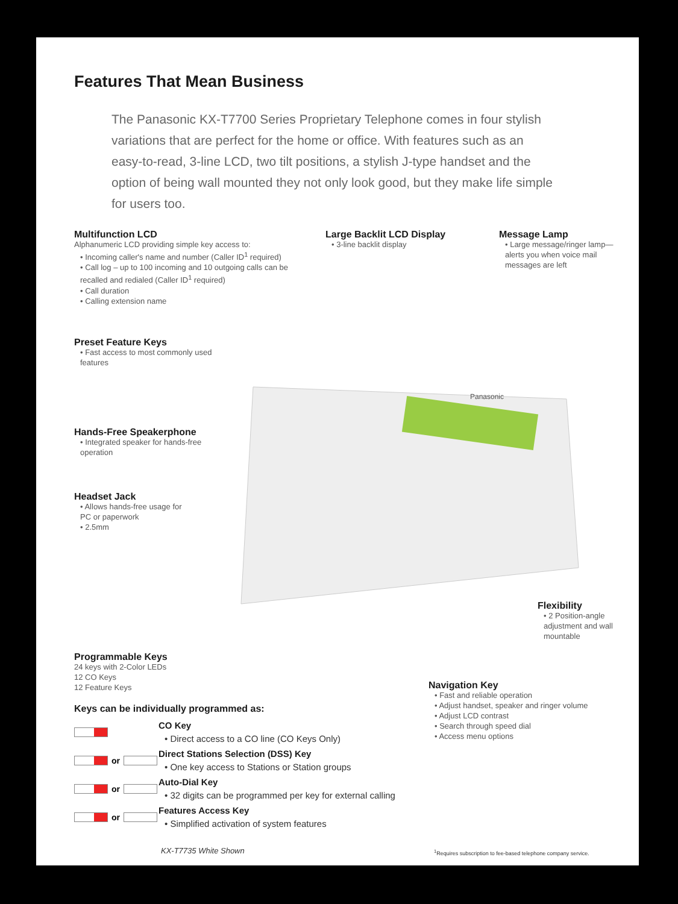Features That Mean Business
The Panasonic KX-T7700 Series Proprietary Telephone comes in four stylish variations that are perfect for the home or office. With features such as an easy-to-read, 3-line LCD, two tilt positions, a stylish J-type handset and the option of being wall mounted they not only look good, but they make life simple for users too.
Multifunction LCD
Alphanumeric LCD providing simple key access to:
• Incoming caller's name and number (Caller ID<sup>1</sup> required)
• Call log – up to 100 incoming and 10 outgoing calls can be recalled and redialed (Caller ID<sup>1</sup> required)
• Call duration
• Calling extension name
Large Backlit LCD Display
• 3-line backlit display
Message Lamp
• Large message/ringer lamp—alerts you when voice mail messages are left
Preset Feature Keys
• Fast access to most commonly used features
Hands-Free Speakerphone
• Integrated speaker for hands-free operation
Headset Jack
• Allows hands-free usage for PC or paperwork
• 2.5mm
Panasonic
Flexibility
• 2 Position-angle adjustment and wall mountable
Programmable Keys
24 keys with 2-Color LEDs
12 CO Keys
12 Feature Keys
Navigation Key
• Fast and reliable operation
• Adjust handset, speaker and ringer volume
• Adjust LCD contrast
• Search through speed dial
• Access menu options
Keys can be individually programmed as:
CO Key
• Direct access to a CO line (CO Keys Only)
or Direct Stations Selection (DSS) Key
• One key access to Stations or Station groups
or Auto-Dial Key
• 32 digits can be programmed per key for external calling
or Features Access Key
• Simplified activation of system features
KX-T7735 White Shown
<sup>1</sup> Requires subscription to fee-based telephone company service.